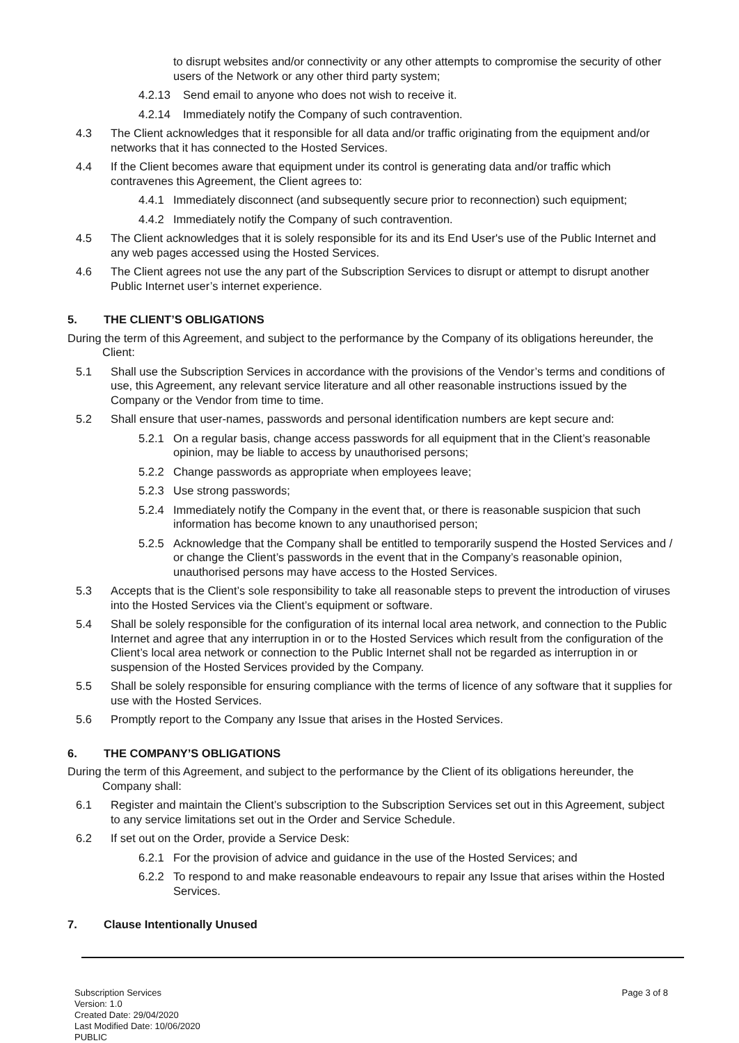to disrupt websites and/or connectivity or any other attempts to compromise the security of other users of the Network or any other third party system;
4.2.13 Send email to anyone who does not wish to receive it.
4.2.14 Immediately notify the Company of such contravention.
4.3 The Client acknowledges that it responsible for all data and/or traffic originating from the equipment and/or networks that it has connected to the Hosted Services.
4.4 If the Client becomes aware that equipment under its control is generating data and/or traffic which contravenes this Agreement, the Client agrees to:
4.4.1 Immediately disconnect (and subsequently secure prior to reconnection) such equipment;
4.4.2 Immediately notify the Company of such contravention.
4.5 The Client acknowledges that it is solely responsible for its and its End User's use of the Public Internet and any web pages accessed using the Hosted Services.
4.6 The Client agrees not use the any part of the Subscription Services to disrupt or attempt to disrupt another Public Internet user’s internet experience.
5. THE CLIENT’S OBLIGATIONS
During the term of this Agreement, and subject to the performance by the Company of its obligations hereunder, the Client:
5.1 Shall use the Subscription Services in accordance with the provisions of the Vendor’s terms and conditions of use, this Agreement, any relevant service literature and all other reasonable instructions issued by the Company or the Vendor from time to time.
5.2 Shall ensure that user-names, passwords and personal identification numbers are kept secure and:
5.2.1 On a regular basis, change access passwords for all equipment that in the Client’s reasonable opinion, may be liable to access by unauthorised persons;
5.2.2 Change passwords as appropriate when employees leave;
5.2.3 Use strong passwords;
5.2.4 Immediately notify the Company in the event that, or there is reasonable suspicion that such information has become known to any unauthorised person;
5.2.5 Acknowledge that the Company shall be entitled to temporarily suspend the Hosted Services and / or change the Client’s passwords in the event that in the Company’s reasonable opinion, unauthorised persons may have access to the Hosted Services.
5.3 Accepts that is the Client’s sole responsibility to take all reasonable steps to prevent the introduction of viruses into the Hosted Services via the Client’s equipment or software.
5.4 Shall be solely responsible for the configuration of its internal local area network, and connection to the Public Internet and agree that any interruption in or to the Hosted Services which result from the configuration of the Client’s local area network or connection to the Public Internet shall not be regarded as interruption in or suspension of the Hosted Services provided by the Company.
5.5 Shall be solely responsible for ensuring compliance with the terms of licence of any software that it supplies for use with the Hosted Services.
5.6 Promptly report to the Company any Issue that arises in the Hosted Services.
6. THE COMPANY’S OBLIGATIONS
During the term of this Agreement, and subject to the performance by the Client of its obligations hereunder, the Company shall:
6.1 Register and maintain the Client’s subscription to the Subscription Services set out in this Agreement, subject to any service limitations set out in the Order and Service Schedule.
6.2 If set out on the Order, provide a Service Desk:
6.2.1 For the provision of advice and guidance in the use of the Hosted Services; and
6.2.2 To respond to and make reasonable endeavours to repair any Issue that arises within the Hosted Services.
7. Clause Intentionally Unused
Subscription Services
Version: 1.0
Created Date: 29/04/2020
Last Modified Date: 10/06/2020
PUBLIC
Page 3 of 8